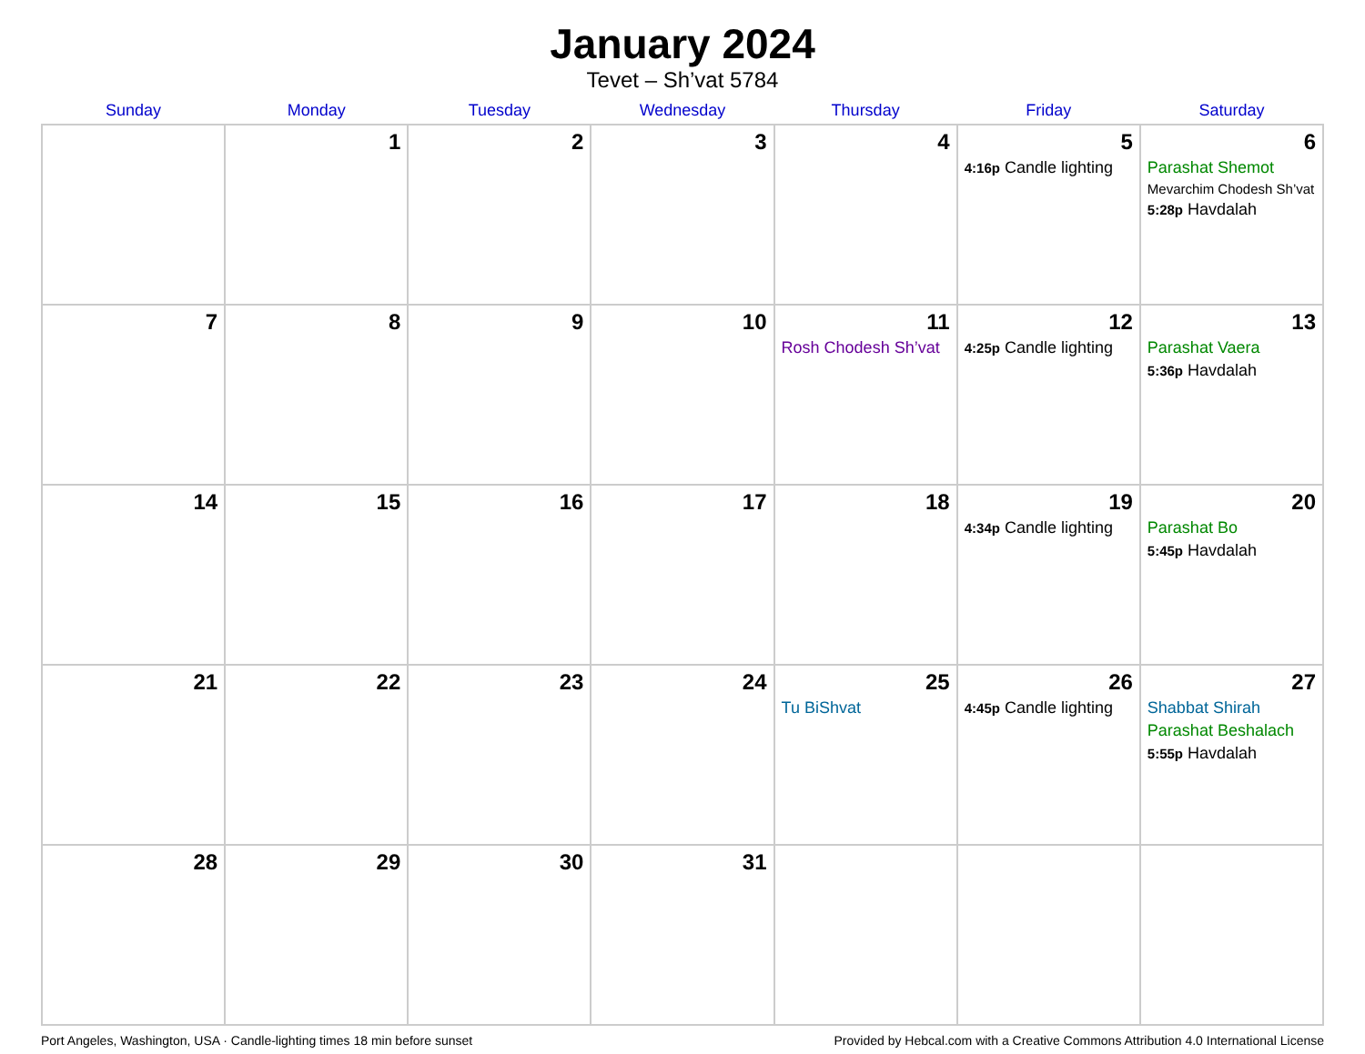January 2024
Tevet – Sh’vat 5784
| Sunday | Monday | Tuesday | Wednesday | Thursday | Friday | Saturday |
| --- | --- | --- | --- | --- | --- | --- |
| | 1 | 2 | 3 | 4 | 5 4:16p Candle lighting | 6 Parashat Shemot Mevarchim Chodesh Sh’vat 5:28p Havdalah |
| 7 | 8 | 9 | 10 | 11 Rosh Chodesh Sh’vat | 12 4:25p Candle lighting | 13 Parashat Vaera 5:36p Havdalah |
| 14 | 15 | 16 | 17 | 18 | 19 4:34p Candle lighting | 20 Parashat Bo 5:45p Havdalah |
| 21 | 22 | 23 | 24 | 25 Tu BiShvat | 26 4:45p Candle lighting | 27 Shabbat Shirah Parashat Beshalach 5:55p Havdalah |
| 28 | 29 | 30 | 31 | | | |
Port Angeles, Washington, USA · Candle-lighting times 18 min before sunset Provided by Hebcal.com with a Creative Commons Attribution 4.0 International License